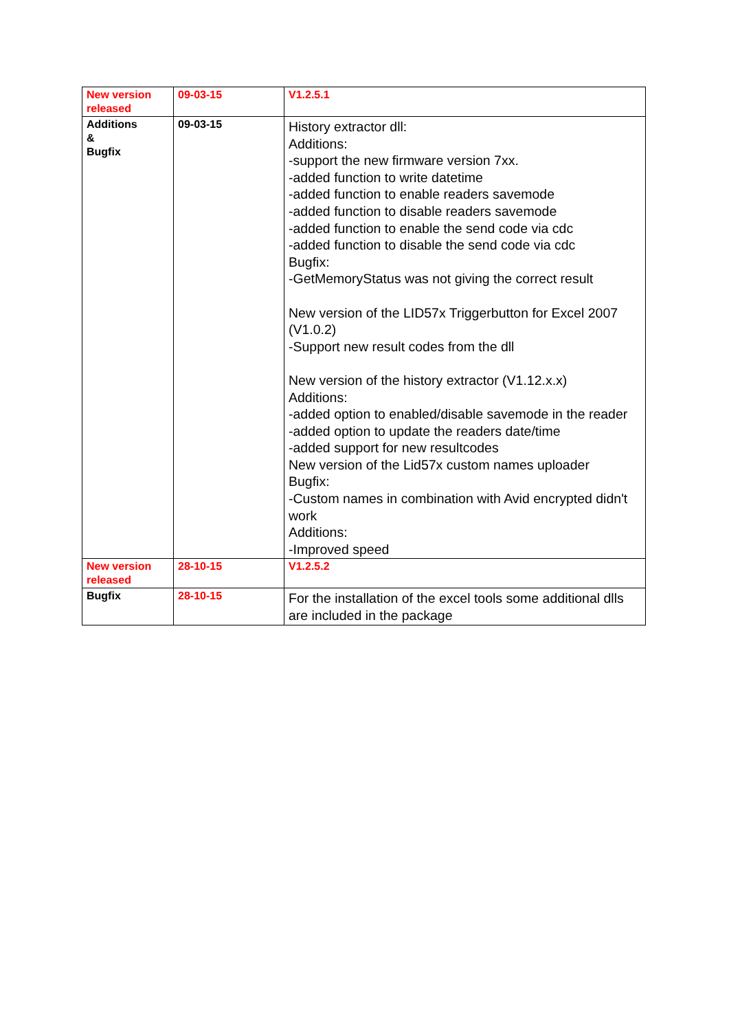| New version released | 09-03-15 | V1.2.5.1 |
| Additions & Bugfix | 09-03-15 | History extractor dll: Additions: -support the new firmware version 7xx. -added function to write datetime -added function to enable readers savemode -added function to disable readers savemode -added function to enable the send code via cdc -added function to disable the send code via cdc Bugfix: -GetMemoryStatus was not giving the correct result New version of the LID57x Triggerbutton for Excel 2007 (V1.0.2) -Support new result codes from the dll New version of the history extractor (V1.12.x.x) Additions: -added option to enabled/disable savemode in the reader -added option to update the readers date/time -added support for new resultcodes New version of the Lid57x custom names uploader Bugfix: -Custom names in combination with Avid encrypted didn't work Additions: -Improved speed |
| New version released | 28-10-15 | V1.2.5.2 |
| Bugfix | 28-10-15 | For the installation of the excel tools some additional dlls are included in the package |